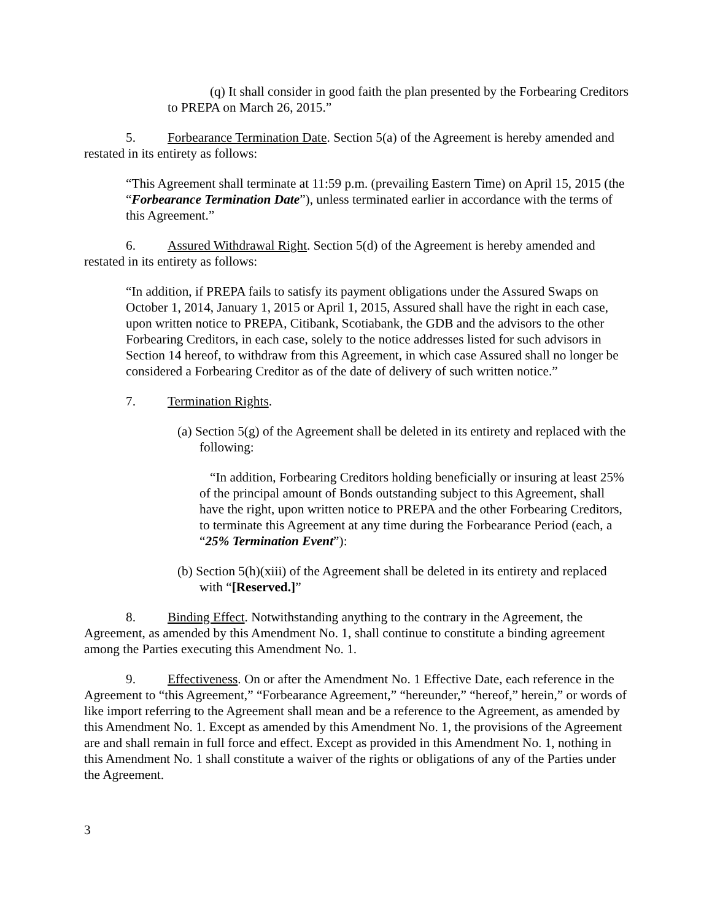(q) It shall consider in good faith the plan presented by the Forbearing Creditors to PREPA on March 26, 2015.”
5. Forbearance Termination Date. Section 5(a) of the Agreement is hereby amended and restated in its entirety as follows:
“This Agreement shall terminate at 11:59 p.m. (prevailing Eastern Time) on April 15, 2015 (the “Forbearance Termination Date”), unless terminated earlier in accordance with the terms of this Agreement.”
6. Assured Withdrawal Right. Section 5(d) of the Agreement is hereby amended and restated in its entirety as follows:
“In addition, if PREPA fails to satisfy its payment obligations under the Assured Swaps on October 1, 2014, January 1, 2015 or April 1, 2015, Assured shall have the right in each case, upon written notice to PREPA, Citibank, Scotiabank, the GDB and the advisors to the other Forbearing Creditors, in each case, solely to the notice addresses listed for such advisors in Section 14 hereof, to withdraw from this Agreement, in which case Assured shall no longer be considered a Forbearing Creditor as of the date of delivery of such written notice.”
7. Termination Rights.
(a) Section 5(g) of the Agreement shall be deleted in its entirety and replaced with the following:
“In addition, Forbearing Creditors holding beneficially or insuring at least 25% of the principal amount of Bonds outstanding subject to this Agreement, shall have the right, upon written notice to PREPA and the other Forbearing Creditors, to terminate this Agreement at any time during the Forbearance Period (each, a “25% Termination Event”):
(b) Section 5(h)(xiii) of the Agreement shall be deleted in its entirety and replaced with “[Reserved.]”
8. Binding Effect. Notwithstanding anything to the contrary in the Agreement, the Agreement, as amended by this Amendment No. 1, shall continue to constitute a binding agreement among the Parties executing this Amendment No. 1.
9. Effectiveness. On or after the Amendment No. 1 Effective Date, each reference in the Agreement to “this Agreement,” “Forbearance Agreement,” “hereunder,” “hereof,” herein,” or words of like import referring to the Agreement shall mean and be a reference to the Agreement, as amended by this Amendment No. 1. Except as amended by this Amendment No. 1, the provisions of the Agreement are and shall remain in full force and effect. Except as provided in this Amendment No. 1, nothing in this Amendment No. 1 shall constitute a waiver of the rights or obligations of any of the Parties under the Agreement.
3